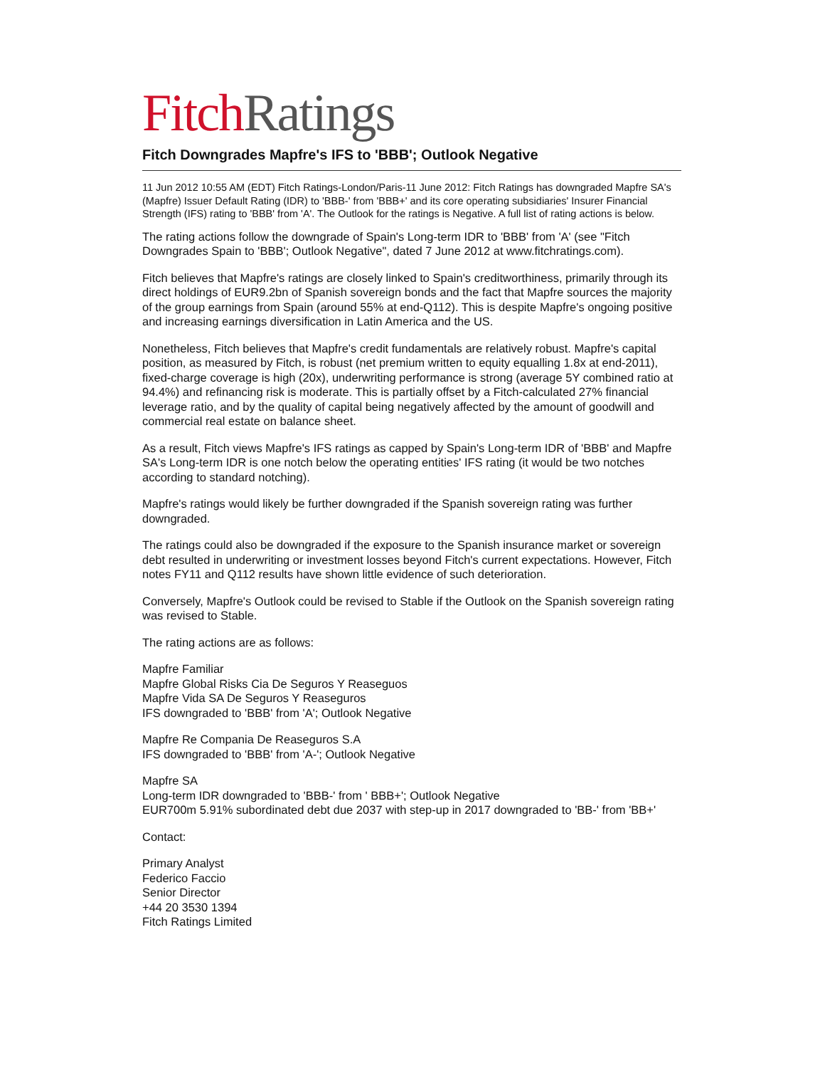Fitch Ratings
Fitch Downgrades Mapfre's IFS to 'BBB'; Outlook Negative
11 Jun 2012 10:55 AM (EDT) Fitch Ratings-London/Paris-11 June 2012: Fitch Ratings has downgraded Mapfre SA's (Mapfre) Issuer Default Rating (IDR) to 'BBB-' from 'BBB+' and its core operating subsidiaries' Insurer Financial Strength (IFS) rating to 'BBB' from 'A'. The Outlook for the ratings is Negative. A full list of rating actions is below.
The rating actions follow the downgrade of Spain's Long-term IDR to 'BBB' from 'A' (see "Fitch Downgrades Spain to 'BBB'; Outlook Negative", dated 7 June 2012 at www.fitchratings.com).
Fitch believes that Mapfre's ratings are closely linked to Spain's creditworthiness, primarily through its direct holdings of EUR9.2bn of Spanish sovereign bonds and the fact that Mapfre sources the majority of the group earnings from Spain (around 55% at end-Q112). This is despite Mapfre's ongoing positive and increasing earnings diversification in Latin America and the US.
Nonetheless, Fitch believes that Mapfre's credit fundamentals are relatively robust. Mapfre's capital position, as measured by Fitch, is robust (net premium written to equity equalling 1.8x at end-2011), fixed-charge coverage is high (20x), underwriting performance is strong (average 5Y combined ratio at 94.4%) and refinancing risk is moderate. This is partially offset by a Fitch-calculated 27% financial leverage ratio, and by the quality of capital being negatively affected by the amount of goodwill and commercial real estate on balance sheet.
As a result, Fitch views Mapfre's IFS ratings as capped by Spain's Long-term IDR of 'BBB' and Mapfre SA's Long-term IDR is one notch below the operating entities' IFS rating (it would be two notches according to standard notching).
Mapfre's ratings would likely be further downgraded if the Spanish sovereign rating was further downgraded.
The ratings could also be downgraded if the exposure to the Spanish insurance market or sovereign debt resulted in underwriting or investment losses beyond Fitch's current expectations. However, Fitch notes FY11 and Q112 results have shown little evidence of such deterioration.
Conversely, Mapfre's Outlook could be revised to Stable if the Outlook on the Spanish sovereign rating was revised to Stable.
The rating actions are as follows:
Mapfre Familiar
Mapfre Global Risks Cia De Seguros Y Reaseguos
Mapfre Vida SA De Seguros Y Reaseguros
IFS downgraded to 'BBB' from 'A'; Outlook Negative
Mapfre Re Compania De Reaseguros S.A
IFS downgraded to 'BBB' from 'A-'; Outlook Negative
Mapfre SA
Long-term IDR downgraded to 'BBB-' from ' BBB+'; Outlook Negative
EUR700m 5.91% subordinated debt due 2037 with step-up in 2017 downgraded to 'BB-' from 'BB+'
Contact:
Primary Analyst
Federico Faccio
Senior Director
+44 20 3530 1394
Fitch Ratings Limited